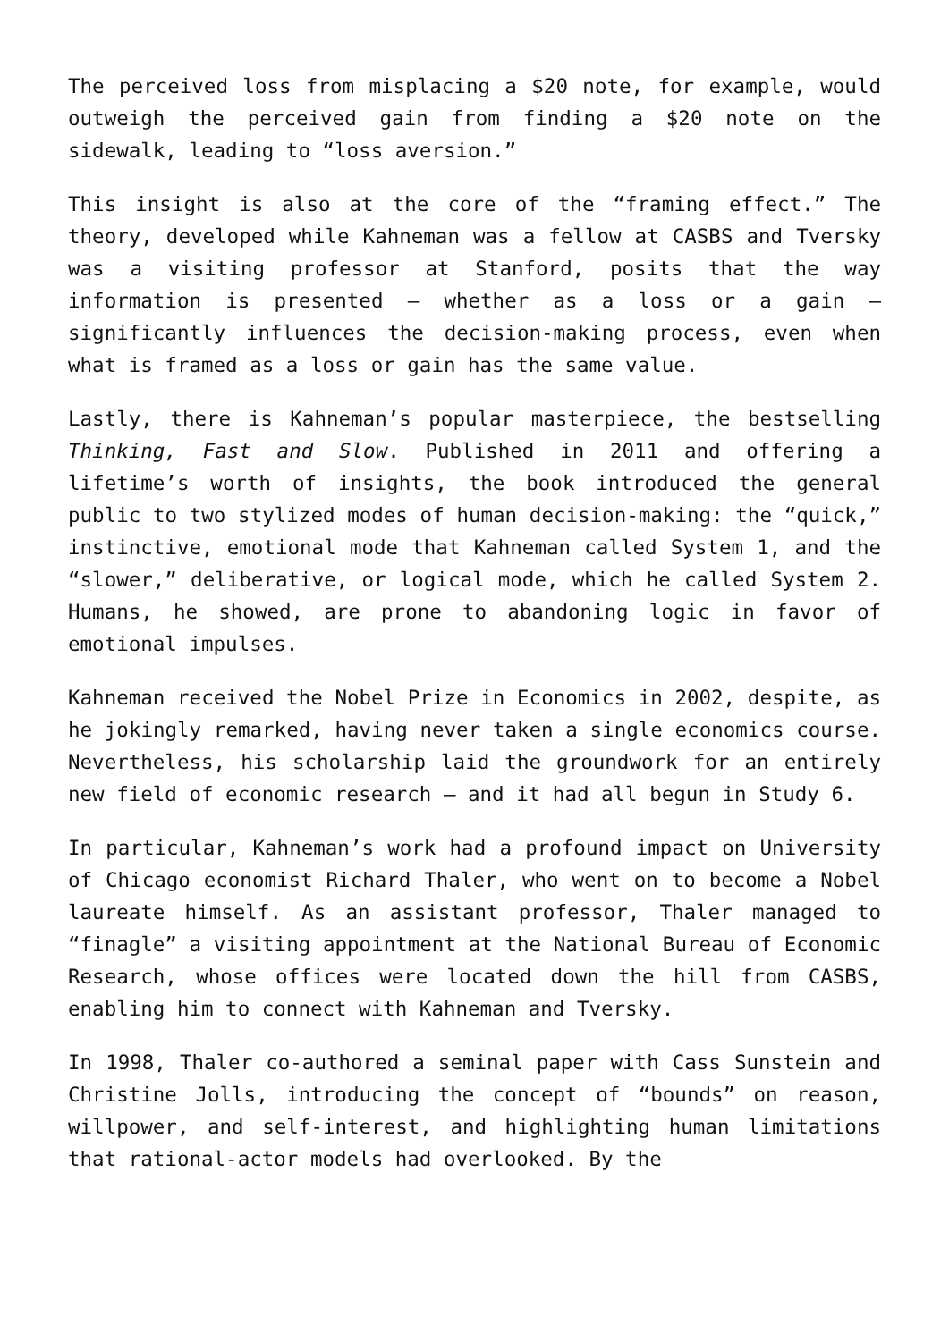The perceived loss from misplacing a $20 note, for example, would outweigh the perceived gain from finding a $20 note on the sidewalk, leading to “loss aversion.”
This insight is also at the core of the “framing effect.” The theory, developed while Kahneman was a fellow at CASBS and Tversky was a visiting professor at Stanford, posits that the way information is presented — whether as a loss or a gain — significantly influences the decision-making process, even when what is framed as a loss or gain has the same value.
Lastly, there is Kahneman’s popular masterpiece, the bestselling Thinking, Fast and Slow. Published in 2011 and offering a lifetime’s worth of insights, the book introduced the general public to two stylized modes of human decision-making: the “quick,” instinctive, emotional mode that Kahneman called System 1, and the “slower,” deliberative, or logical mode, which he called System 2. Humans, he showed, are prone to abandoning logic in favor of emotional impulses.
Kahneman received the Nobel Prize in Economics in 2002, despite, as he jokingly remarked, having never taken a single economics course. Nevertheless, his scholarship laid the groundwork for an entirely new field of economic research — and it had all begun in Study 6.
In particular, Kahneman’s work had a profound impact on University of Chicago economist Richard Thaler, who went on to become a Nobel laureate himself. As an assistant professor, Thaler managed to “finagle” a visiting appointment at the National Bureau of Economic Research, whose offices were located down the hill from CASBS, enabling him to connect with Kahneman and Tversky.
In 1998, Thaler co-authored a seminal paper with Cass Sunstein and Christine Jolls, introducing the concept of “bounds” on reason, willpower, and self-interest, and highlighting human limitations that rational-actor models had overlooked. By the